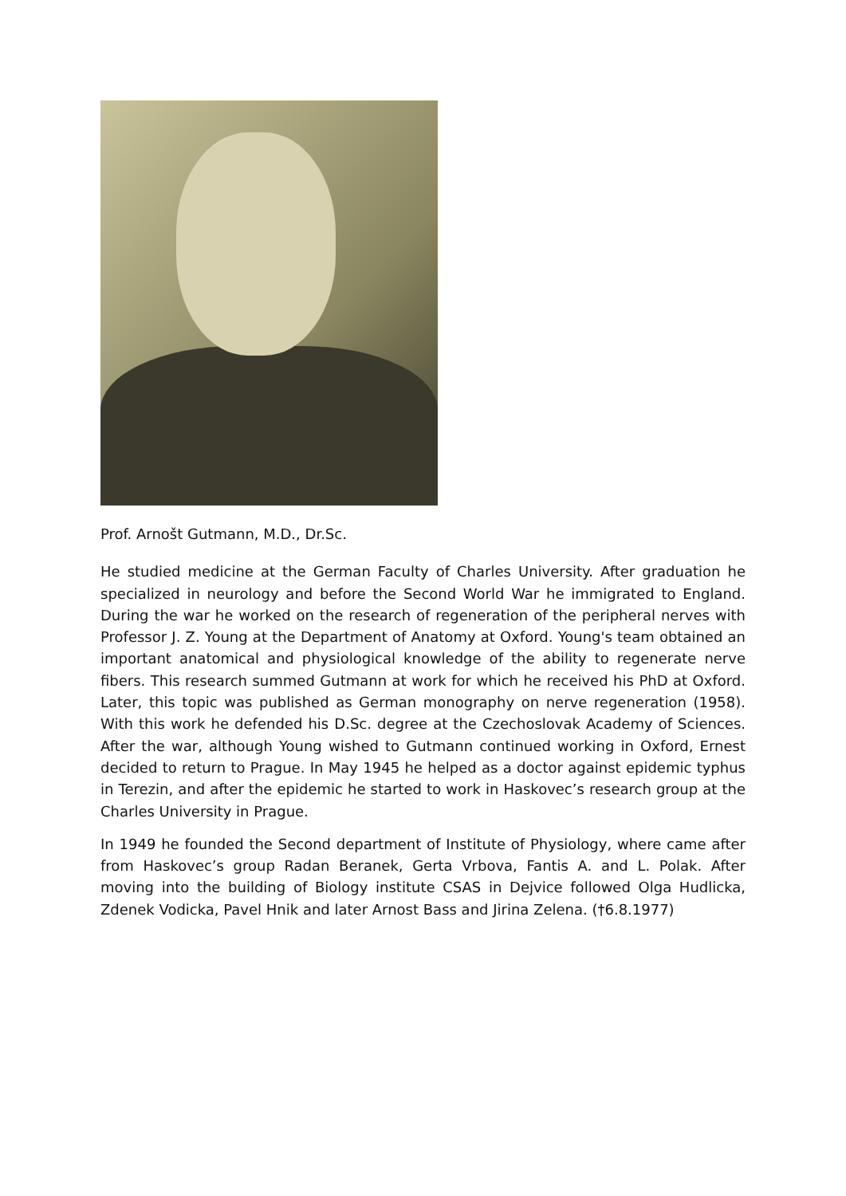Prof. Arnošt Gutmann, M.D., Dr.Sc.
He studied medicine at the German Faculty of Charles University. After graduation he specialized in neurology and before the Second World War he immigrated to England. During the war he worked on the research of regeneration of the peripheral nerves with Professor J. Z. Young at the Department of Anatomy at Oxford. Young's team obtained an important anatomical and physiological knowledge of the ability to regenerate nerve fibers. This research summed Gutmann at work for which he received his PhD at Oxford. Later, this topic was published as German monography on nerve regeneration (1958). With this work he defended his D.Sc. degree at the Czechoslovak Academy of Sciences. After the war, although Young wished to Gutmann continued working in Oxford, Ernest decided to return to Prague. In May 1945 he helped as a doctor against epidemic typhus in Terezin, and after the epidemic he started to work in Haskovec’s research group at the Charles University in Prague.
In 1949 he founded the Second department of Institute of Physiology, where came after from Haskovec’s group Radan Beranek, Gerta Vrbova, Fantis A. and L. Polak. After moving into the building of Biology institute CSAS in Dejvice followed Olga Hudlicka, Zdenek Vodicka, Pavel Hnik and later Arnost Bass and Jirina Zelena. (†6.8.1977)